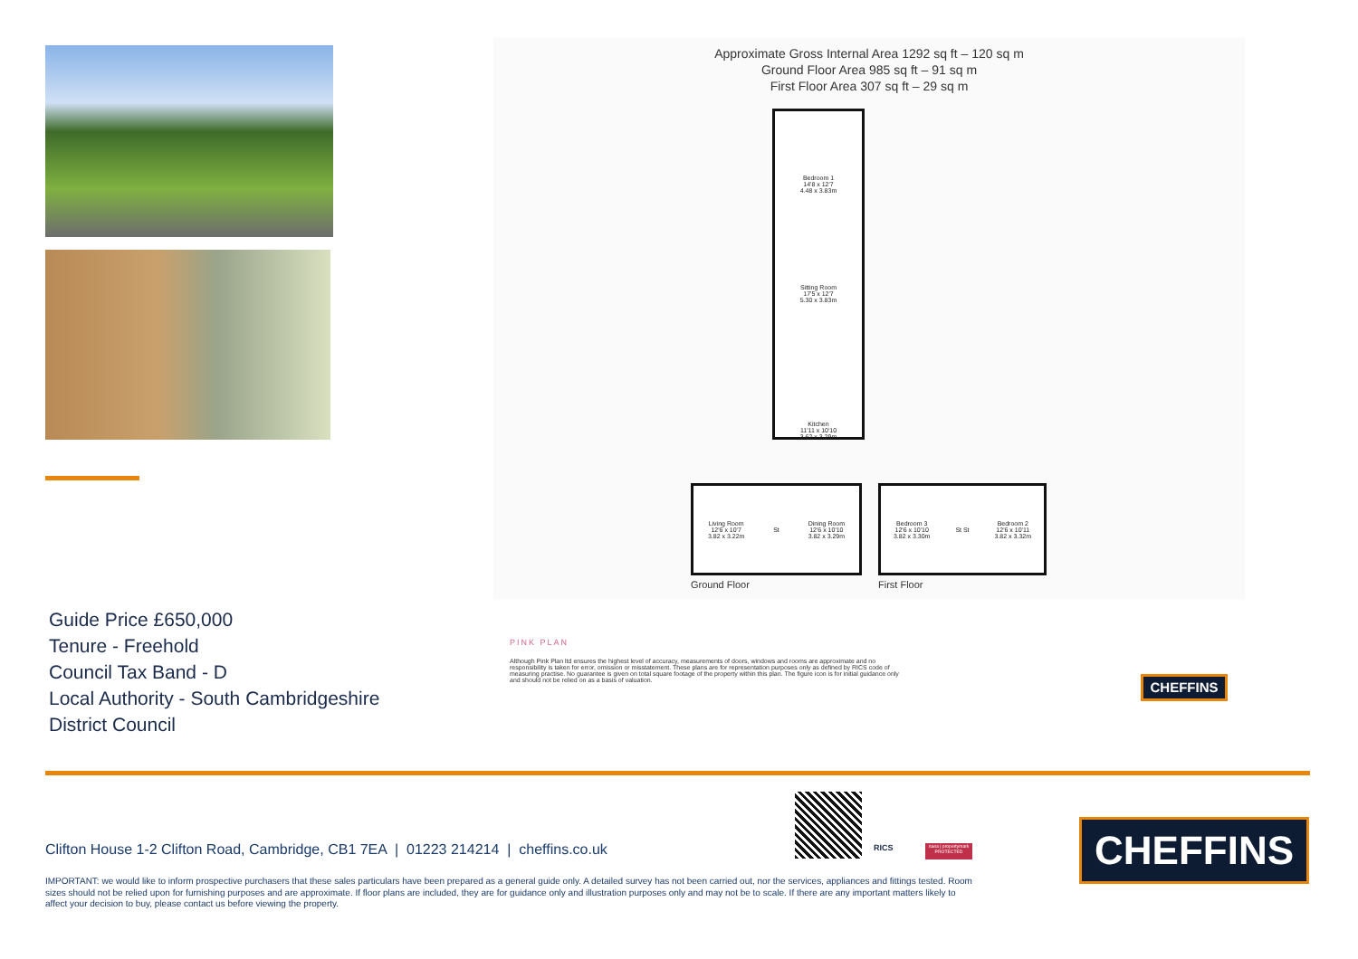Guide Price £650,000
Tenure - Freehold
Council Tax Band - D
Local Authority - South Cambridgeshire
District Council
Approximate Gross Internal Area 1292 sq ft – 120 sq m
Ground Floor Area 985 sq ft – 91 sq m
First Floor Area 307 sq ft – 29 sq m
Bedroom 1
14'8 x 12'7
4.48 x 3.83m
Sitting Room
17'5 x 12'7
5.30 x 3.83m
Kitchen
11'11 x 10'10
3.62 x 3.29m
Living Room
12'6 x 10'7
3.82 x 3.22m
St
Dining Room
12'6 x 10'10
3.82 x 3.29m
Bedroom 3
12'6 x 10'10
3.82 x 3.30m
St St
Bedroom 2
12'6 x 10'11
3.82 x 3.32m
Ground Floor First Floor
PINK PLAN
Although Pink Plan ltd ensures the highest level of accuracy, measurements of doors, windows and rooms are approximate and no responsibility is taken for error, omission or misstatement. These plans are for representation purposes only as defined by RICS code of measuring practise. No guarantee is given on total square footage of the property within this plan. The figure icon is for initial guidance only and should not be relied on as a basis of valuation.
CHEFFINS
RICS
naea | propertymark
PROTECTED
CHEFFINS
Clifton House 1-2 Clifton Road, Cambridge, CB1 7EA | 01223 214214 | cheffins.co.uk
IMPORTANT: we would like to inform prospective purchasers that these sales particulars have been prepared as a general guide only. A detailed survey has not been carried out, nor the services, appliances and fittings tested. Room sizes should not be relied upon for furnishing purposes and are approximate. If floor plans are included, they are for guidance only and illustration purposes only and may not be to scale. If there are any important matters likely to affect your decision to buy, please contact us before viewing the property.